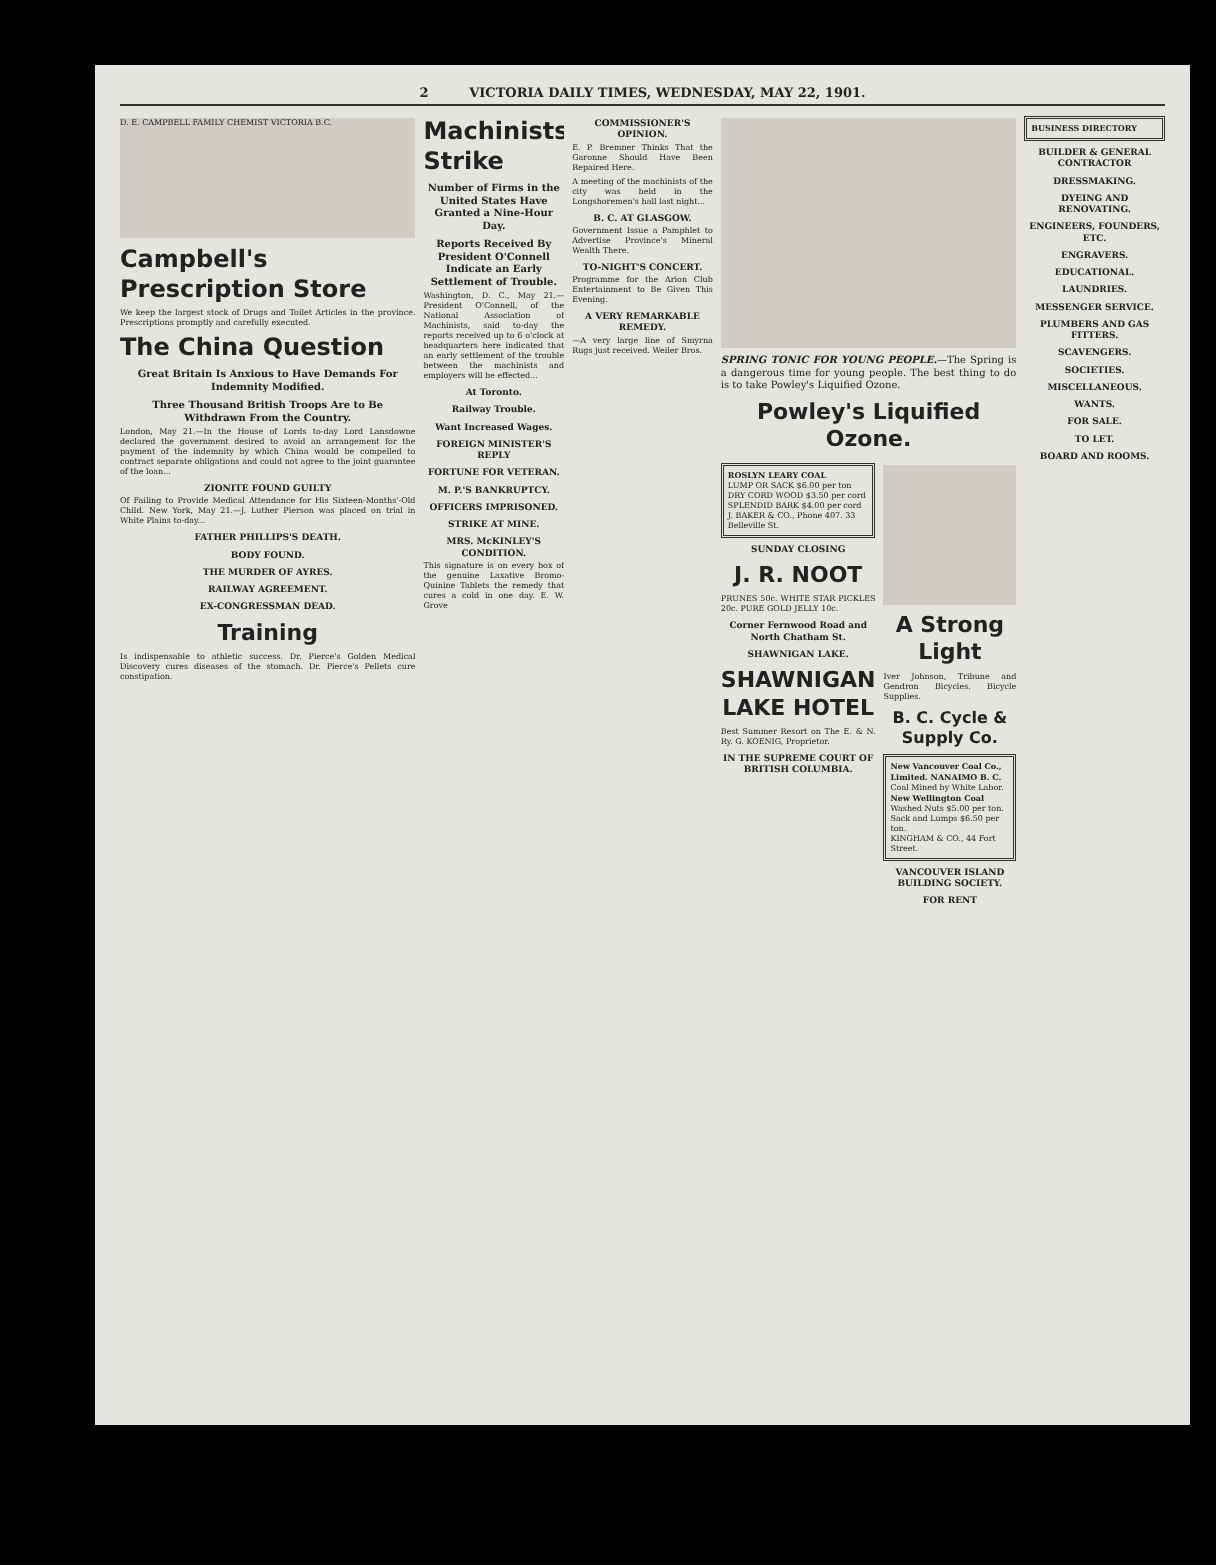2 VICTORIA DAILY TIMES, WEDNESDAY, MAY 22, 1901.
D. E. CAMPBELL FAMILY CHEMIST VICTORIA B.C.
Campbell's Prescription Store
We keep the largest stock of Drugs and Toilet Articles in the province. Prescriptions promptly and carefully executed.
The China Question
Great Britain Is Anxious to Have Demands For Indemnity Modified.
Three Thousand British Troops Are to Be Withdrawn From the Country.
London, May 21.—In the House of Lords to-day Lord Lansdowne declared the government desired to avoid an arrangement for the payment of the indemnity by which China would be compelled to contract separate obligations and could not agree to the joint guarantee of the loan...
ZIONITE FOUND GUILTY
Of Failing to Provide Medical Attendance for His Sixteen-Months'-Old Child. New York, May 21.—J. Luther Pierson was placed on trial in White Plains to-day...
FATHER PHILLIPS'S DEATH.
BODY FOUND.
THE MURDER OF AYRES.
RAILWAY AGREEMENT.
EX-CONGRESSMAN DEAD.
Training
Is indispensable to athletic success. Dr. Pierce's Golden Medical Discovery cures diseases of the stomach. Dr. Pierce's Pellets cure constipation.
Machinists' Strike
Number of Firms in the United States Have Granted a Nine-Hour Day.
Reports Received By President O'Connell Indicate an Early Settlement of Trouble.
Washington, D. C., May 21.—President O'Connell, of the National Association of Machinists, said to-day the reports received up to 6 o'clock at headquarters here indicated that an early settlement of the trouble between the machinists and employers will be effected...
At Toronto.
Railway Trouble.
Want Increased Wages.
FOREIGN MINISTER'S REPLY
FORTUNE FOR VETERAN.
M. P.'S BANKRUPTCY.
OFFICERS IMPRISONED.
STRIKE AT MINE.
MRS. McKINLEY'S CONDITION.
This signature is on every box of the genuine Laxative Bromo-Quinine Tablets the remedy that cures a cold in one day. E. W. Grove
COMMISSIONER'S OPINION.
E. P. Bremner Thinks That the Garonne Should Have Been Repaired Here.
A meeting of the machinists of the city was held in the Longshoremen's hall last night...
B. C. AT GLASGOW.
Government Issue a Pamphlet to Advertise Province's Mineral Wealth There.
TO-NIGHT'S CONCERT.
Programme for the Arion Club Entertainment to Be Given This Evening.
A VERY REMARKABLE REMEDY.
—A very large line of Smyrna Rugs just received. Weiler Bros.
SPRING TONIC FOR YOUNG PEOPLE.—The Spring is a dangerous time for young people. The best thing to do is to take Powley's Liquified Ozone.
Powley's Liquified Ozone.
ROSLYN LEARY COAL
LUMP OR SACK $6.00 per ton
DRY CORD WOOD $3.50 per cord
SPLENDID BARK $4.00 per cord
J. BAKER & CO., Phone 407. 33 Belleville St.
SUNDAY CLOSING
J. R. NOOT
PRUNES 50c. WHITE STAR PICKLES 20c. PURE GOLD JELLY 10c.
Corner Fernwood Road and North Chatham St.
SHAWNIGAN LAKE.
SHAWNIGAN LAKE HOTEL
Best Summer Resort on The E. & N. Ry. G. KOENIG, Proprietor.
IN THE SUPREME COURT OF BRITISH COLUMBIA.
A Strong Light
Iver Johnson, Tribune and Gendron Bicycles. Bicycle Supplies.
B. C. Cycle & Supply Co.
New Vancouver Coal Co., Limited. NANAIMO B. C.
Coal Mined by White Labor.
New Wellington Coal
Washed Nuts $5.00 per ton. Sack and Lumps $6.50 per ton.
KINGHAM & CO., 44 Fort Street.
VANCOUVER ISLAND BUILDING SOCIETY.
FOR RENT
BUSINESS DIRECTORY
BUILDER & GENERAL CONTRACTOR
DRESSMAKING.
DYEING AND RENOVATING.
ENGINEERS, FOUNDERS, ETC.
ENGRAVERS.
EDUCATIONAL.
LAUNDRIES.
MESSENGER SERVICE.
PLUMBERS AND GAS FITTERS.
SCAVENGERS.
SOCIETIES.
MISCELLANEOUS.
WANTS.
FOR SALE.
TO LET.
BOARD AND ROOMS.